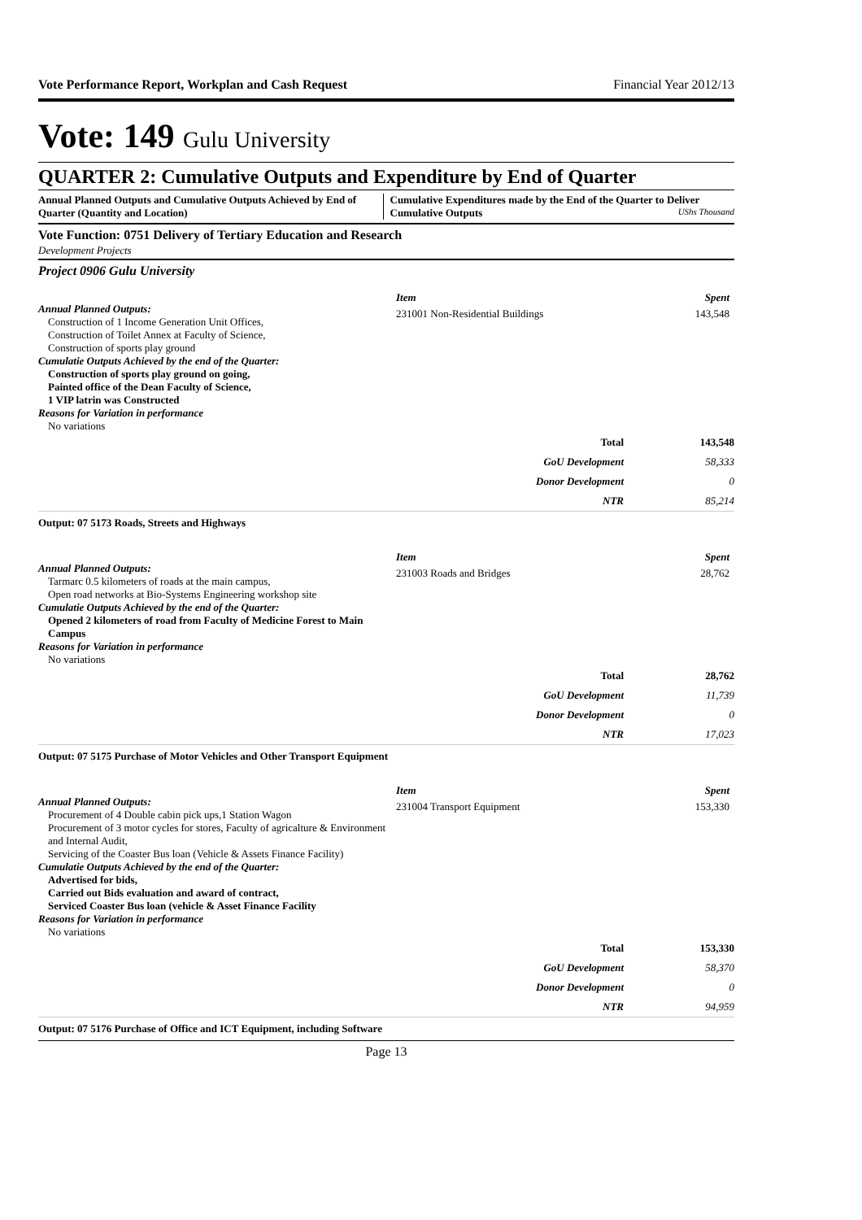Vote Performance Report, Workplan and Cash Request Financial Year 2012/13
Vote: 149 Gulu University
QUARTER 2: Cumulative Outputs and Expenditure by End of Quarter
Annual Planned Outputs and Cumulative Outputs Achieved by End of Quarter (Quantity and Location)
Cumulative Expenditures made by the End of the Quarter to Deliver Cumulative Outputs UShs Thousand
Vote Function: 0751 Delivery of Tertiary Education and Research
Development Projects
Project 0906 Gulu University
Annual Planned Outputs:
Construction of 1 Income Generation Unit Offices,
Construction of Toilet Annex at Faculty of Science,
Construction of sports play ground
Cumulatie Outputs Achieved by the end of the Quarter:
Construction of sports play ground on going,
Painted office of the Dean Faculty of Science,
1 VIP latrin was Constructed
Reasons for Variation in performance
No variations
| Item | Spent |
| 231001 Non-Residential Buildings | 143,548 |
| Total | 143,548 |
| GoU Development | 58,333 |
| Donor Development | 0 |
| NTR | 85,214 |
Output: 07 5173 Roads, Streets and Highways
Annual Planned Outputs:
Tarmarc 0.5 kilometers of roads at the main campus,
Open road networks at Bio-Systems Engineering workshop site
Cumulatie Outputs Achieved by the end of the Quarter:
Opened 2 kilometers of road from Faculty of Medicine Forest to Main Campus
Reasons for Variation in performance
No variations
| Item | Spent |
| 231003 Roads and Bridges | 28,762 |
| Total | 28,762 |
| GoU Development | 11,739 |
| Donor Development | 0 |
| NTR | 17,023 |
Output: 07 5175 Purchase of Motor Vehicles and Other Transport Equipment
Annual Planned Outputs:
Procurement of 4 Double cabin pick ups,1 Station Wagon
Procurement of 3 motor cycles for stores, Faculty of agricalture & Environment and Internal Audit,
Servicing of the Coaster Bus loan (Vehicle & Assets Finance Facility)
Cumulatie Outputs Achieved by the end of the Quarter:
Advertised for bids,
Carried out Bids evaluation and award of contract,
Serviced Coaster Bus loan (vehicle & Asset Finance Facility
Reasons for Variation in performance
No variations
| Item | Spent |
| 231004 Transport Equipment | 153,330 |
| Total | 153,330 |
| GoU Development | 58,370 |
| Donor Development | 0 |
| NTR | 94,959 |
Output: 07 5176 Purchase of Office and ICT Equipment, including Software
Page 13